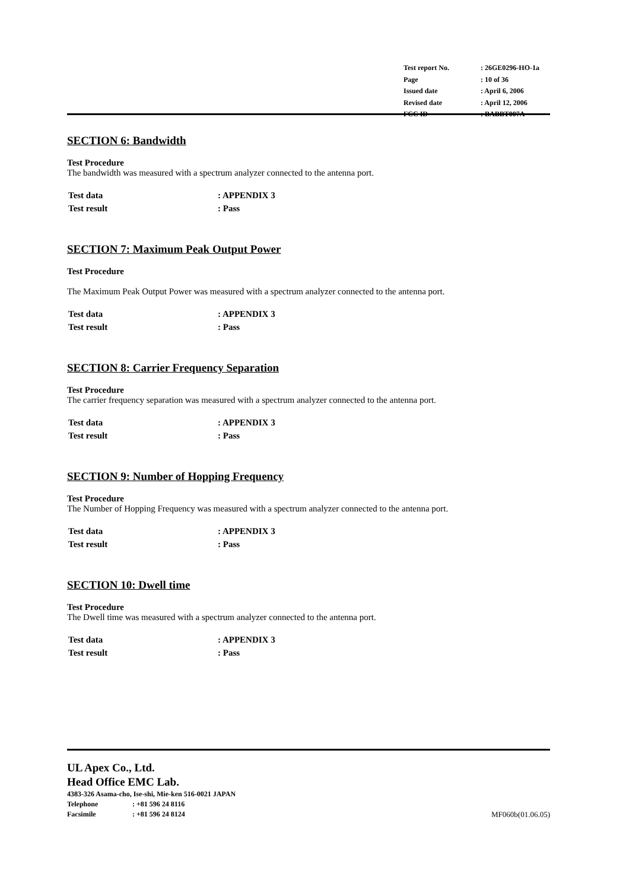| Test report No. | : 26GE0296-HO-1a |
| Page | : 10 of 36 |
| Issued date | : April 6, 2006 |
| Revised date | : April 12, 2006 |
| FCC ID | : BABBT007A |
SECTION 6: Bandwidth
Test Procedure
The bandwidth was measured with a spectrum analyzer connected to the antenna port.
| Test data | : APPENDIX 3 |
| Test result | : Pass |
SECTION 7: Maximum Peak Output Power
Test Procedure
The Maximum Peak Output Power was measured with a spectrum analyzer connected to the antenna port.
| Test data | : APPENDIX 3 |
| Test result | : Pass |
SECTION 8: Carrier Frequency Separation
Test Procedure
The carrier frequency separation was measured with a spectrum analyzer connected to the antenna port.
| Test data | : APPENDIX 3 |
| Test result | : Pass |
SECTION 9: Number of Hopping Frequency
Test Procedure
The Number of Hopping Frequency was measured with a spectrum analyzer connected to the antenna port.
| Test data | : APPENDIX 3 |
| Test result | : Pass |
SECTION 10: Dwell time
Test Procedure
The Dwell time was measured with a spectrum analyzer connected to the antenna port.
| Test data | : APPENDIX 3 |
| Test result | : Pass |
UL Apex Co., Ltd.
Head Office EMC Lab.
4383-326 Asama-cho, Ise-shi, Mie-ken 516-0021 JAPAN
Telephone: +81 596 24 8116
Facsimile: +81 596 24 8124 MF060b(01.06.05)